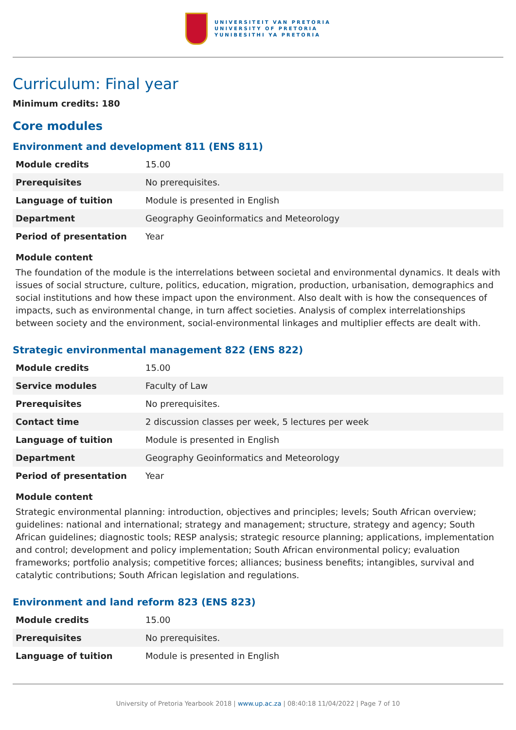UNIVERSITEIT VAN PRETORIA
UNIVERSITY OF PRETORIA
YUNIBESITHI YA PRETORIA
Curriculum: Final year
Minimum credits: 180
Core modules
Environment and development 811 (ENS 811)
| Module credits | 15.00 |
| Prerequisites | No prerequisites. |
| Language of tuition | Module is presented in English |
| Department | Geography Geoinformatics and Meteorology |
| Period of presentation | Year |
Module content
The foundation of the module is the interrelations between societal and environmental dynamics. It deals with issues of social structure, culture, politics, education, migration, production, urbanisation, demographics and social institutions and how these impact upon the environment. Also dealt with is how the consequences of impacts, such as environmental change, in turn affect societies. Analysis of complex interrelationships between society and the environment, social-environmental linkages and multiplier effects are dealt with.
Strategic environmental management 822 (ENS 822)
| Module credits | 15.00 |
| Service modules | Faculty of Law |
| Prerequisites | No prerequisites. |
| Contact time | 2 discussion classes per week, 5 lectures per week |
| Language of tuition | Module is presented in English |
| Department | Geography Geoinformatics and Meteorology |
| Period of presentation | Year |
Module content
Strategic environmental planning: introduction, objectives and principles; levels; South African overview; guidelines: national and international; strategy and management; structure, strategy and agency; South African guidelines; diagnostic tools; RESP analysis; strategic resource planning; applications, implementation and control; development and policy implementation; South African environmental policy; evaluation frameworks; portfolio analysis; competitive forces; alliances; business benefits; intangibles, survival and catalytic contributions; South African legislation and regulations.
Environment and land reform 823 (ENS 823)
| Module credits | 15.00 |
| Prerequisites | No prerequisites. |
| Language of tuition | Module is presented in English |
University of Pretoria Yearbook 2018 | www.up.ac.za | 08:40:18 11/04/2022 | Page 7 of 10